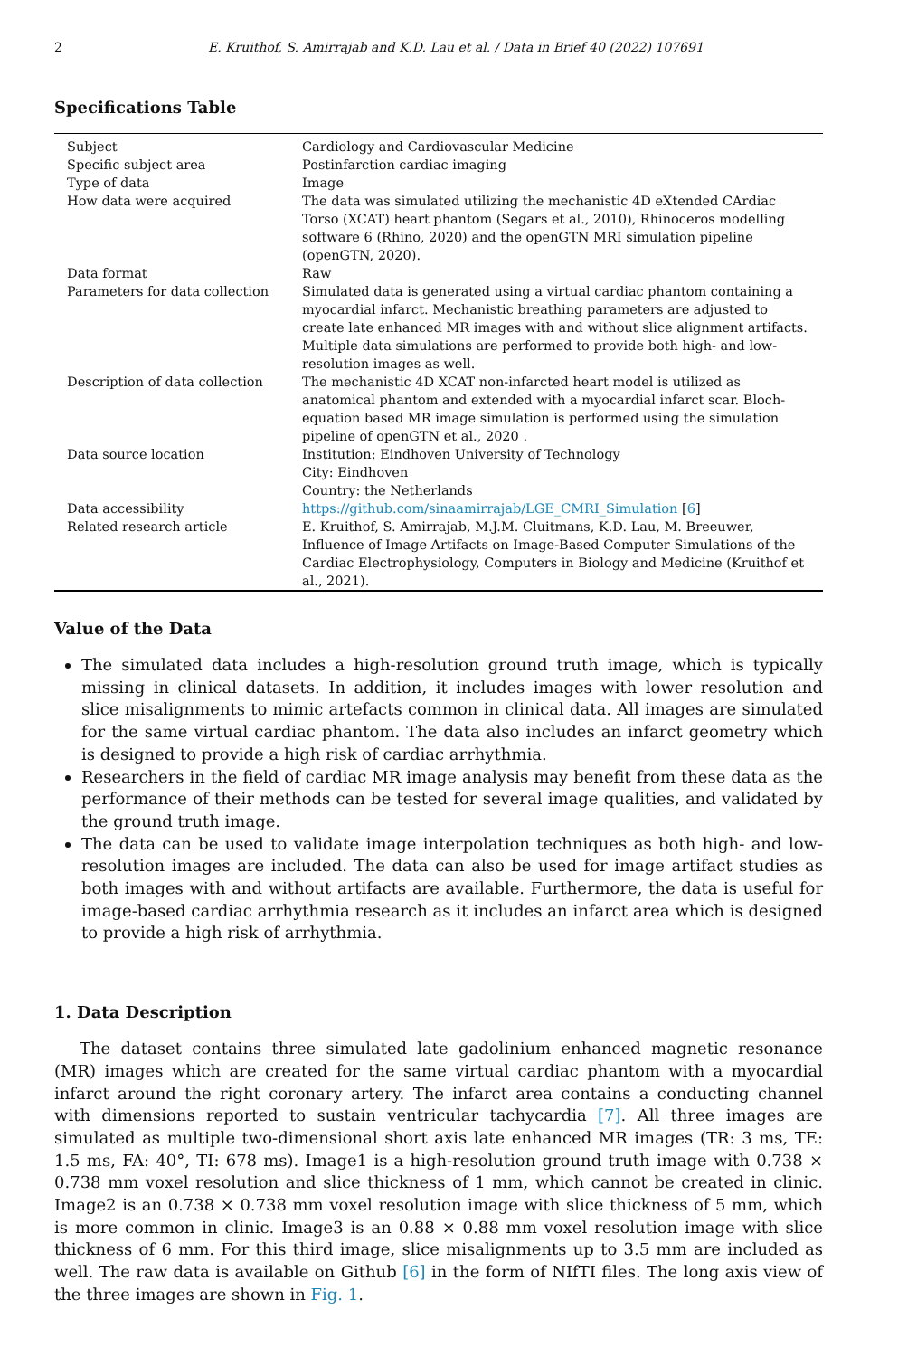2 E. Kruithof, S. Amirrajab and K.D. Lau et al. / Data in Brief 40 (2022) 107691
Specifications Table
| Subject | Cardiology and Cardiovascular Medicine |
| Specific subject area | Postinfarction cardiac imaging |
| Type of data | Image |
| How data were acquired | The data was simulated utilizing the mechanistic 4D eXtended CArdiac Torso (XCAT) heart phantom (Segars et al., 2010), Rhinoceros modelling software 6 (Rhino, 2020) and the openGTN MRI simulation pipeline (openGTN, 2020). |
| Data format | Raw |
| Parameters for data collection | Simulated data is generated using a virtual cardiac phantom containing a myocardial infarct. Mechanistic breathing parameters are adjusted to create late enhanced MR images with and without slice alignment artifacts. Multiple data simulations are performed to provide both high- and low-resolution images as well. |
| Description of data collection | The mechanistic 4D XCAT non-infarcted heart model is utilized as anatomical phantom and extended with a myocardial infarct scar. Bloch-equation based MR image simulation is performed using the simulation pipeline of openGTN et al., 2020 . |
| Data source location | Institution: Eindhoven University of Technology City: Eindhoven Country: the Netherlands |
| Data accessibility | https://github.com/sinaamirrajab/LGE_CMRI_Simulation [ 6 ] |
| Related research article | E. Kruithof, S. Amirrajab, M.J.M. Cluitmans, K.D. Lau, M. Breeuwer, Influence of Image Artifacts on Image-Based Computer Simulations of the Cardiac Electrophysiology, Computers in Biology and Medicine (Kruithof et al., 2021). |
Value of the Data
The simulated data includes a high-resolution ground truth image, which is typically missing in clinical datasets. In addition, it includes images with lower resolution and slice misalignments to mimic artefacts common in clinical data. All images are simulated for the same virtual cardiac phantom. The data also includes an infarct geometry which is designed to provide a high risk of cardiac arrhythmia.
Researchers in the field of cardiac MR image analysis may benefit from these data as the performance of their methods can be tested for several image qualities, and validated by the ground truth image.
The data can be used to validate image interpolation techniques as both high- and low-resolution images are included. The data can also be used for image artifact studies as both images with and without artifacts are available. Furthermore, the data is useful for image-based cardiac arrhythmia research as it includes an infarct area which is designed to provide a high risk of arrhythmia.
1. Data Description
The dataset contains three simulated late gadolinium enhanced magnetic resonance (MR) images which are created for the same virtual cardiac phantom with a myocardial infarct around the right coronary artery. The infarct area contains a conducting channel with dimensions reported to sustain ventricular tachycardia [7]. All three images are simulated as multiple two-dimensional short axis late enhanced MR images (TR: 3 ms, TE: 1.5 ms, FA: 40°, TI: 678 ms). Image1 is a high-resolution ground truth image with 0.738 × 0.738 mm voxel resolution and slice thickness of 1 mm, which cannot be created in clinic. Image2 is an 0.738 × 0.738 mm voxel resolution image with slice thickness of 5 mm, which is more common in clinic. Image3 is an 0.88 × 0.88 mm voxel resolution image with slice thickness of 6 mm. For this third image, slice misalignments up to 3.5 mm are included as well. The raw data is available on Github [6] in the form of NIfTI files. The long axis view of the three images are shown in Fig. 1.